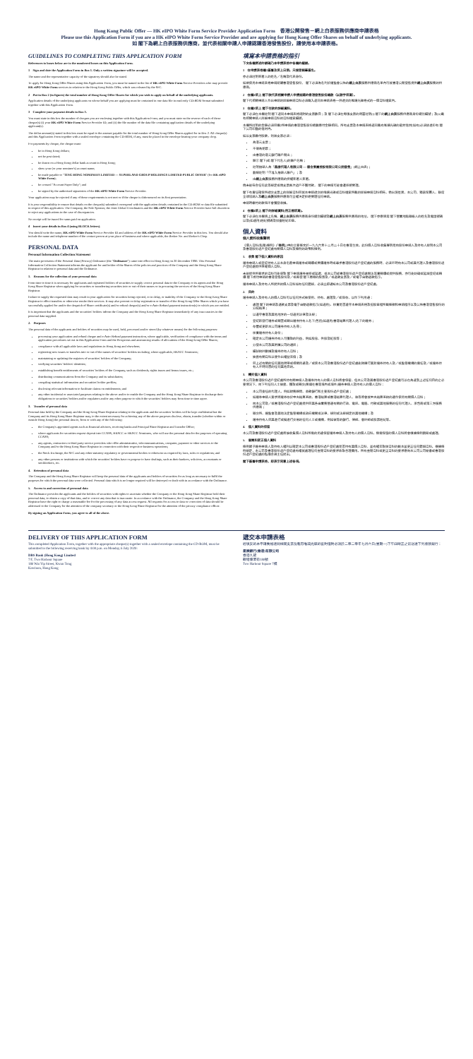Hong Kong Public Offer — HK eIPO White Form Service Provider Application Form　香港公開發售－網上白表服務供應商申請表格
Please use this Application Form if you are a HK eIPO White Form Service Provider and are applying for Hong Kong Offer Shares on behalf of underlying applicants.
如 閣下為網上白表服務供應商，並代表相關申請人申請認購香港發售股份，請使用本申請表格。
GUIDELINES TO COMPLETING THIS APPLICATION FORM
References to boxes below are to the numbered boxes on this Application Form.
1　Sign and date the Application Form in Box 1. Only a written signature will be accepted.
The name and the representative capacity of the signatory should also be stated.
To apply for Hong Kong Offer Shares using this Application Form, you must be named in the list of HK eIPO White Form Service Providers who may provide HK eIPO White Form services in relation to the Hong Kong Public Offer, which was released by the SFC.
2　Put in Box 2 (in figures) the total number of Hong Kong Offer Shares for which you wish to apply on behalf of the underlying applicants.
Application details of the underlying applicants on whose behalf you are applying must be contained in one data file in read-only CD-ROM format submitted together with this Application Form.
3　Complete your payment details in Box 3.
You must state in this box the number of cheques you are enclosing together with this Application Form; and you must state on the reverse of each of those cheque(s) (i) your HK eIPO White Form Service Provider ID; and (ii) the file number of the data file containing application details of the underlying applicant(s).
The dollar amount(s) stated in this box must be equal to the amount payable for the total number of Hong Kong Offer Shares applied for in Box 2. All cheque(s) and this Application Form together with a sealed envelope containing the CD-ROM, if any, must be placed in the envelope bearing your company chop.
For payments by cheque, the cheque must:
be in Hong Kong dollars;
not be post dated;
be drawn on a Hong Kong dollar bank account in Hong Kong;
show your (or your nominee's) account name;
be made payable to "TING HONG NOMINEES LIMITED — SUPERLAND GROUP HOLDINGS LIMITED PUBLIC OFFER" (for HK eIPO White Form);
be crossed "Account Payee Only"; and
be signed by the authorised signatories of the HK eIPO White Form Service Provider.
Your application may be rejected if any of these requirements is not met or if the cheque is dishonoured on its first presentation.
It is your responsibility to ensure that details on the cheque(s) submitted correspond with the application details contained in the CD-ROM or data file submitted in respect of this application. The Company, the Sole Sponsor, the Joint Global Coordinators and the HK eIPO White Form Service Provider have full discretion to reject any applications in the case of discrepancies.
No receipt will be issued for sums paid on application.
4　Insert your details in Box 4 (using BLOCK letters).
You should write the name, HK eIPO White Form Service Provider ID and address of the HK eIPO White Form Service Provider in this box. You should also include the name and telephone number of the contact person at your place of business and where applicable, the Broker No. and Broker's Chop.
PERSONAL DATA
Personal Information Collection Statement
The main provisions of the Personal Data (Privacy) Ordinance (the "Ordinance") came into effect in Hong Kong on 20 December 1996. This Personal Information Collection Statement informs the applicant for and holder of the Shares of the policies and practices of the Company and the Hong Kong Share Registrar in relation to personal data and the Ordinance.
1.　Reasons for the collection of your personal data
From time to time it is necessary for applicants and registered holders of securities to supply correct personal data to the Company or its agents and the Hong Kong Share Registrar when applying for securities or transferring securities into or out of their names or in procuring the services of the Hong Kong Share Registrar.
Failure to supply the requested data may result in your application for securities being rejected, or in delay, or inability of the Company or the Hong Kong Share Registrar to effect transfers or otherwise render their services. It may also prevent or delay registration or transfer of the Hong Kong Offer Shares which you have successfully applied for and/or the despatch of Share certificate(s) and/or refund cheque(s) and/or e-Auto Refund payment instruction(s) to which you are entitled.
It is important that the applicants and the securities' holders inform the Company and the Hong Kong Share Registrar immediately of any inaccuracies in the personal data supplied.
2.　Purposes
The personal data of the applicants and holders of securities may be used, held, processed and/or stored (by whatever means) for the following purposes:
processing your application and refund cheque and e-Auto Refund payment instruction, where applicable, verification of compliance with the terms and application procedures set out in this Application Form and the Prospectus and announcing results of allocations of the Hong Kong Offer Shares;
compliance with all applicable laws and regulations in Hong Kong and elsewhere;
registering new issues or transfers into or out of the names of securities' holders including, where applicable, HKSCC Nominees;
maintaining or updating the registers of securities' holders of the Company;
verifying securities' holders' identities;
establishing benefit entitlements of securities' holders of the Company, such as dividends, rights issues and bonus issues, etc.;
distributing communications from the Company and its subsidiaries;
compiling statistical information and securities' holder profiles;
disclosing relevant information to facilitate claims on entitlements; and
any other incidental or associated purposes relating to the above and/or to enable the Company and the Hong Kong Share Registrar to discharge their obligations to securities' holders and/or regulators and/or any other purpose to which the securities' holders may from time to time agree.
3.　Transfer of personal data
Personal data held by the Company and the Hong Kong Share Registrar relating to the applicants and the securities' holders will be kept confidential but the Company and its Hong Kong Share Registrar may, to the extent necessary for achieving any of the above purposes disclose, obtain, transfer (whether within or outside Hong Kong) the personal data to, from or with any of the following:
the Company's appointed agents such as financial advisers, receiving banks and Principal Share Registrar and Transfer Office;
where applicants for securities request deposit into CCASS, HKSCC or HKSCC Nominees, who will use the personal data for the purposes of operating CCASS;
any agents, contractors or third party service providers who offer administrative, telecommunications, computer, payment or other services to the Company and/or the Hong Kong Share Registrar in connection with their respective business operations;
the Stock Exchange, the SFC and any other statutory regulatory or governmental bodies or otherwise as required by laws, rules or regulations; and
any other persons or institutions with which the securities' holders have or propose to have dealings, such as their bankers, solicitors, accountants or stockbrokers, etc.
4.　Retention of personal data
The Company and the Hong Kong Share Registrar will keep the personal data of the applicants and holders of securities for as long as necessary to fulfil the purposes for which the personal data were collected. Personal data which is no longer required will be destroyed or dealt with in accordance with the Ordinance.
5.　Access to and correction of personal data
The Ordinance provides the applicants and the holders of securities with rights to ascertain whether the Company or the Hong Kong Share Registrar hold their personal data, to obtain a copy of that data, and to correct any data that is inaccurate. In accordance with the Ordinance, the Company and the Hong Kong Share Registrar have the right to charge a reasonable fee for the processing of any data access request. All requests for access to data or correction of data should be addressed to the Company for the attention of the company secretary or the Hong Kong Share Registrar for the attention of the privacy compliance officer.
By signing an Application Form, you agree to all of the above.
填寫本申請表格的指引
下文各欄提述的號碼乃本申請表格中各欄的編號。
1　在申請表格欄1簽署及填上日期。只接受親筆簽名。
亦必須註明簽署人的姓名／名稱及代表身份。
如欲使用本申請表格申請認購香港發售股份， 閣下必須為名列於證監會公佈的網上白表服務供應商名單內可就香港公開發售提供網上白表服務的供應商。
2　在欄2填上 閣下欲代表相關申請人申請認購的香港發售股份總數（以數字填寫）。
閣下代相關申請人作出申請的詳細申請資料必須載入連同本申請表格一併遞交的唯讀光碟格式的一個資料檔案內。
3　在欄3填上 閣下付款的詳細資料。
閣下必須在本欄註明 閣下連同本申請表格隨附的支票數目；及 閣下必須在每張支票的背面註明(i) 閣下的網上白表服務供應商身份識別編號；及(ii)載有相關申請人詳細申請資料的資料檔案編號。
本欄所註明的金額必須與欄2所申請的香港發售股份總數應付金額相同。所有支票及本申請表格連同載有唯讀光碟的密封信封(如有)必須放進印有 閣下公司印鑑的信封內。
如以支票繳付股款，則該支票必須：
為港元支票；
不得為期票；
由香港的港元銀行賬戶開出；
顯示 閣下(或 閣下代名人)的賬戶名稱；
註明抬頭人為「鼎康代理人有限公司 — 德合集團控股有限公司公開發售」(網上白表)；
劃線註明「只准入抬頭人賬戶」；及
由網上白表服務供應商的授權簽署人簽署。
倘未能符合任何此等規定或倘支票首次過戶不獲付款， 閣下的申請可能會遭拒絕受理。
閣下有責任確保所遞交支票上的詳細資料與就本申請遞交的唯讀光碟或資料檔案所載的詳細申請資料相符。倘出現差異，本公司、獨家保薦人、聯席全球協調人及網上白表服務供應商可全權決定拒絕受理任何申請。
申請時繳付的款項不會獲發收據。
4　在欄4填上 閣下的詳細資料(用正楷填寫)。
閣下必須在本欄填上名稱、網上白表服務供應商身份識別編號及網上白表服務供應商的地址。 閣下亦應填寫 閣下營業地點聯絡人的姓名及電話號碼以及(如適用)經紀號碼及加蓋經紀印章。
個人資料
個人資料收集聲明
《個人資料(私隱)條例》(「條例」)中的主要條文於一九九六年十二月二十日在香港生效。此份個人資料收集聲明是向股份申請人及持有人說明本公司及香港股份過戶登記處有關個人資料及條例的政策和慣例。
1.　收集 閣下個人資料的原因
證券申請人或登記持有人以本身名義申請證券或轉讓或受讓證券時或尋求香港股份過戶登記處的服務時，必須不時向本公司或其代理人及香港股份過戶登記處提供準確個人資料。
未能提供所要求的資料可能導致 閣下申請證券被拒或延遲，或本公司或香港股份過戶登記處無法落實轉讓或提供服務，亦可能妨礙或延誤登記或轉讓 閣下成功申請的香港發售股份及／或寄發 閣下應得的股票及／或退款支票及／或電子自動退款指示。
證券申請人及持有人所提供的個人資料如有任何錯誤，必須立即通知本公司及香港股份過戶登記處。
2.　目的
證券申請人及持有人的個人資料可以任何方式被使用、持有、處理及／或保存，以作下列用途：
處理 閣下的申請及退款支票及電子自動退款指示(如適用)、核實是否遵守本申請表格及招股章程所載條款和申請程序以及公佈香港發售股份的分配結果；
以遵守香港及其他地方的一切適用法律及法規；
登記新發行證券或轉至或轉出證券持有人名下(包括(如適用)香港結算代理人)名下的證券；
存置或更新本公司證券持有人名冊；
核實證券持有人身份；
確定本公司證券持有人可獲取的利益，例如股息、供股及紅股等；
分發本公司及其附屬公司的通訊；
編製統計數據及證券持有人資料；
披露有關資料以便作出權益索償；及
與上述有關的任何其他附帶或相關用途及／或使本公司及香港股份過戶登記處能夠履行其對證券持有人及／或監管機構的責任及／或證券持有人不時同意的任何其他目的。
3.　轉交個人資料
本公司及香港股份過戶登記處所持有關申請人及證券持有人的個人資料將會保密，但本公司及其香港股份過戶登記處可以在為達到上述任何目的之必要情況下，向下列任何人士披露、獲取或轉交(無論在香港境內或境外)證券申請人及持有人的個人資料：
本公司委任的代理人，例如財務顧問、收款銀行和主要股份過戶登記處；
如證券申請人要求將證券存於中央結算系統，香港結算或香港結算代理人，彼等將會就中央結算系統的運作使用有關個人資料；
向本公司及／或香港股份過戶登記處提供與其各自業務營運有關的行政、電訊、電腦、付款或其他服務的任何代理人、承包商或第三方服務供應商；
聯交所、證監會及其他法定監管機構或政府機關或法律、規則或法規規定的其他機構；及
證券持有人與其進行或擬進行交易的任何人士或機構，例如彼等的銀行、律師、會計師或股票經紀等。
4.　個人資料的保留
本公司及香港股份過戶登記處將按收集個人資料所需的用途保留證券申請人及持有人的個人資料。無需保留的個人資料將會根據條例銷毀或處理。
5.　查閱和更正個人資料
條例賦予證券申請人及持有人權利以確定本公司或香港股份過戶登記處是否持有其個人資料，並有權索取該資料的副本並更正任何錯誤資料。根據條例規定，本公司及香港股份過戶登記處有權就處理任何查閱資料的要求收取合理費用。所有查閱資料或更正資料的要求應向本公司公司秘書或香港股份過戶登記處的私隱合規主任提出。
閣下簽署申請表格，即表示同意上述各項。
DELIVERY OF THIS APPLICATION FORM
This completed Application Form, together with the appropriate cheque(s) together with a sealed envelope containing the CD-ROM, must be submitted to the following receiving bank by 4:00 p.m. on Monday, 6 July 2020:
DBS Bank (Hong Kong) Limited
7/F, Two Harbour Square
180 Wai Yip Street, Kwun Tong
Kowloon, Hong Kong
遞交本申請表格
經填妥的本申請表格連同相關支票及載有唯讀光碟的密封信封必須於二零二零年七月六日(星期一)下午四時正之前送達下列收款銀行：
星展銀行(香港)有限公司
香港九龍
觀塘偉業街180號
Two Harbour Square 7樓